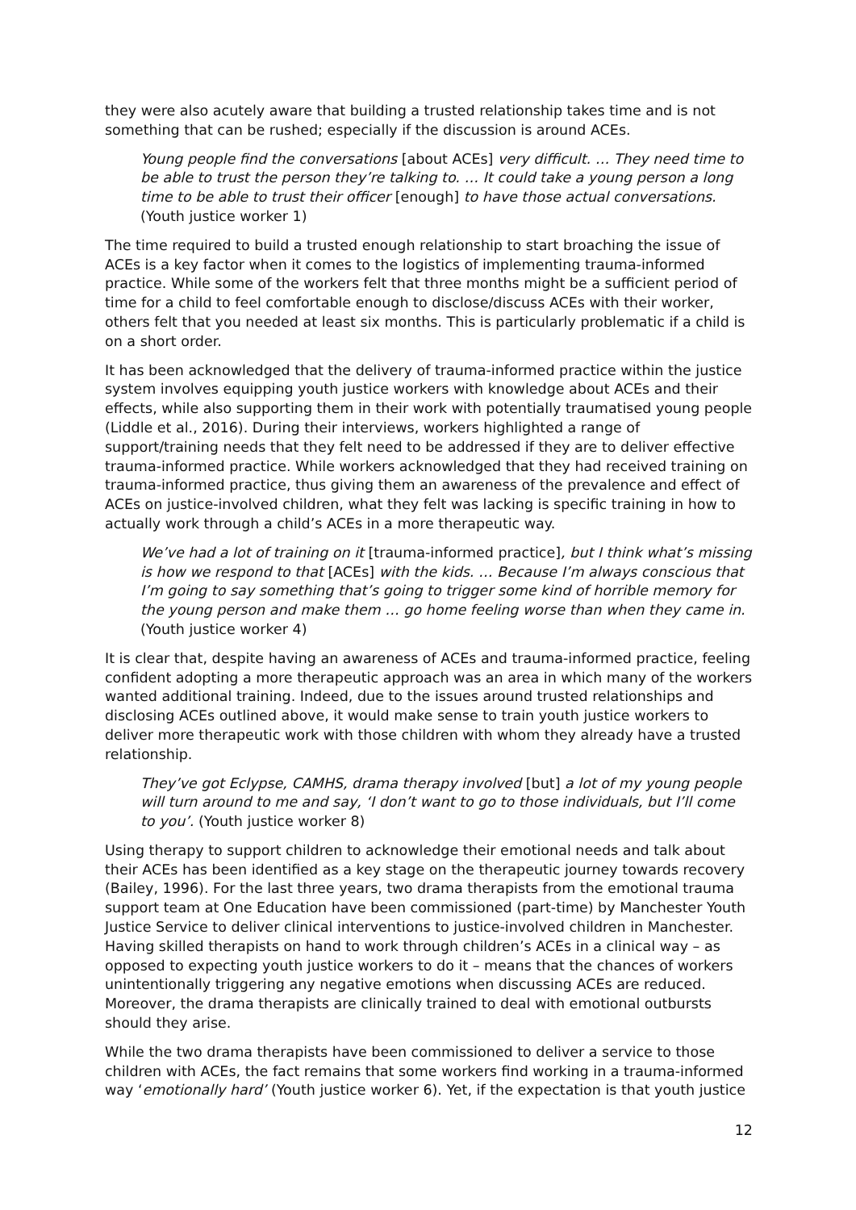they were also acutely aware that building a trusted relationship takes time and is not something that can be rushed; especially if the discussion is around ACEs.
Young people find the conversations [about ACEs] very difficult. … They need time to be able to trust the person they’re talking to. … It could take a young person a long time to be able to trust their officer [enough] to have those actual conversations. (Youth justice worker 1)
The time required to build a trusted enough relationship to start broaching the issue of ACEs is a key factor when it comes to the logistics of implementing trauma-informed practice. While some of the workers felt that three months might be a sufficient period of time for a child to feel comfortable enough to disclose/discuss ACEs with their worker, others felt that you needed at least six months. This is particularly problematic if a child is on a short order.
It has been acknowledged that the delivery of trauma-informed practice within the justice system involves equipping youth justice workers with knowledge about ACEs and their effects, while also supporting them in their work with potentially traumatised young people (Liddle et al., 2016). During their interviews, workers highlighted a range of support/training needs that they felt need to be addressed if they are to deliver effective trauma-informed practice. While workers acknowledged that they had received training on trauma-informed practice, thus giving them an awareness of the prevalence and effect of ACEs on justice-involved children, what they felt was lacking is specific training in how to actually work through a child’s ACEs in a more therapeutic way.
We’ve had a lot of training on it [trauma-informed practice], but I think what’s missing is how we respond to that [ACEs] with the kids. … Because I’m always conscious that I’m going to say something that’s going to trigger some kind of horrible memory for the young person and make them … go home feeling worse than when they came in. (Youth justice worker 4)
It is clear that, despite having an awareness of ACEs and trauma-informed practice, feeling confident adopting a more therapeutic approach was an area in which many of the workers wanted additional training. Indeed, due to the issues around trusted relationships and disclosing ACEs outlined above, it would make sense to train youth justice workers to deliver more therapeutic work with those children with whom they already have a trusted relationship.
They’ve got Eclypse, CAMHS, drama therapy involved [but] a lot of my young people will turn around to me and say, ‘I don’t want to go to those individuals, but I’ll come to you’. (Youth justice worker 8)
Using therapy to support children to acknowledge their emotional needs and talk about their ACEs has been identified as a key stage on the therapeutic journey towards recovery (Bailey, 1996). For the last three years, two drama therapists from the emotional trauma support team at One Education have been commissioned (part-time) by Manchester Youth Justice Service to deliver clinical interventions to justice-involved children in Manchester. Having skilled therapists on hand to work through children’s ACEs in a clinical way – as opposed to expecting youth justice workers to do it – means that the chances of workers unintentionally triggering any negative emotions when discussing ACEs are reduced. Moreover, the drama therapists are clinically trained to deal with emotional outbursts should they arise.
While the two drama therapists have been commissioned to deliver a service to those children with ACEs, the fact remains that some workers find working in a trauma-informed way ‘emotionally hard’ (Youth justice worker 6). Yet, if the expectation is that youth justice
12